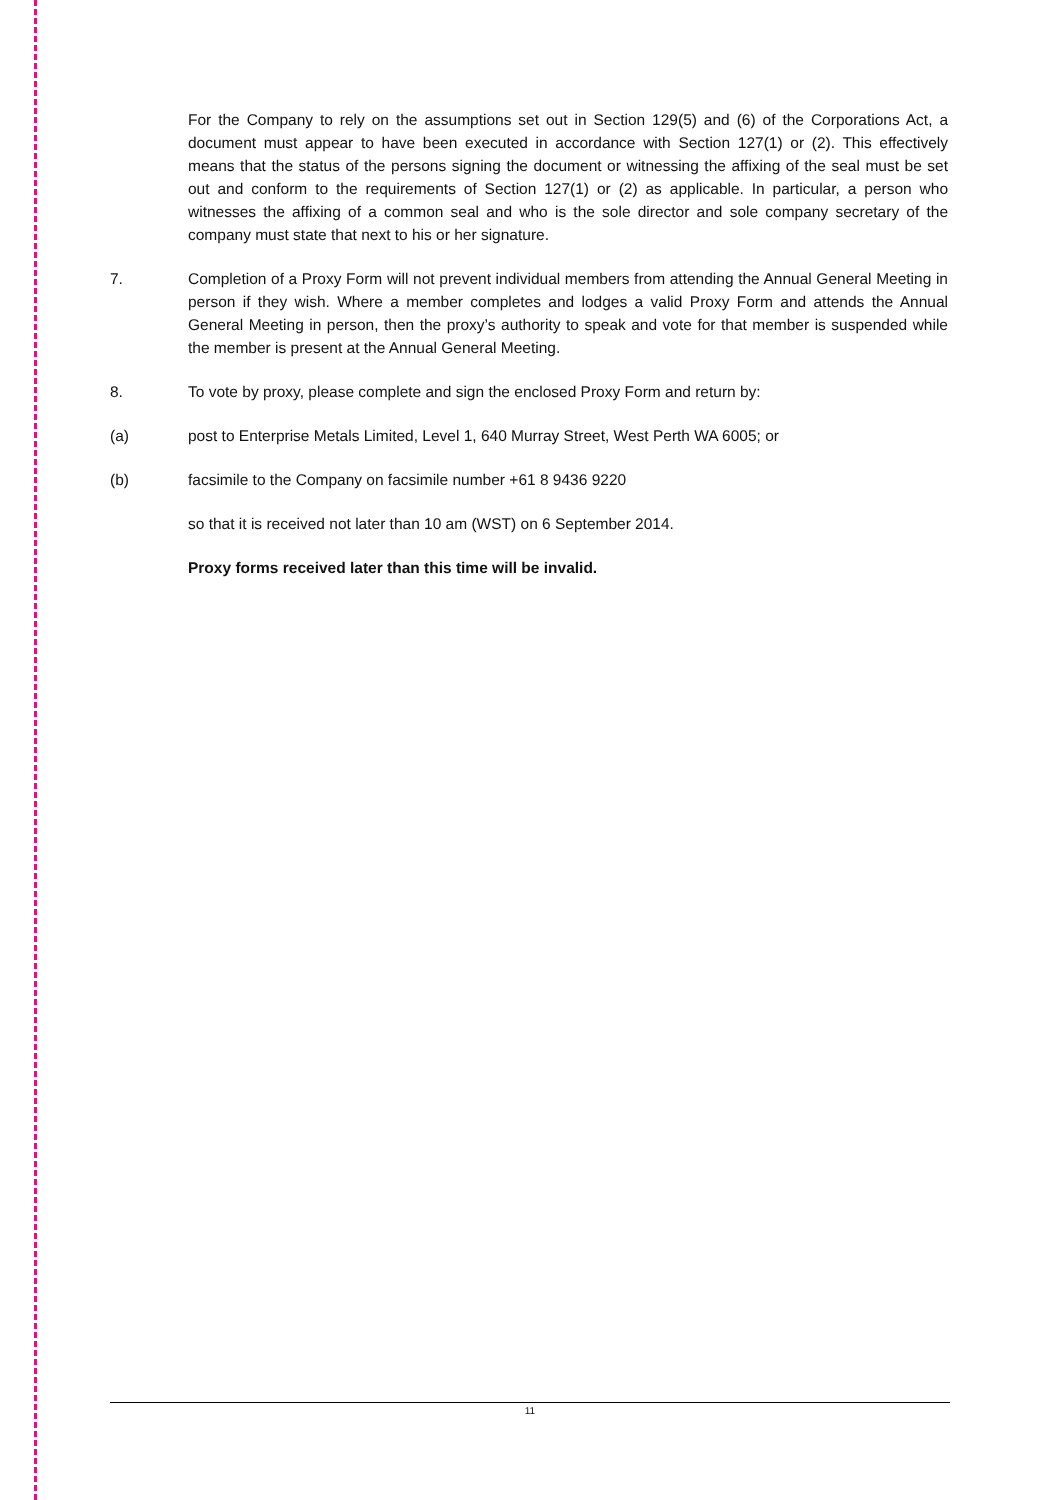For the Company to rely on the assumptions set out in Section 129(5) and (6) of the Corporations Act, a document must appear to have been executed in accordance with Section 127(1) or (2). This effectively means that the status of the persons signing the document or witnessing the affixing of the seal must be set out and conform to the requirements of Section 127(1) or (2) as applicable. In particular, a person who witnesses the affixing of a common seal and who is the sole director and sole company secretary of the company must state that next to his or her signature.
7. Completion of a Proxy Form will not prevent individual members from attending the Annual General Meeting in person if they wish. Where a member completes and lodges a valid Proxy Form and attends the Annual General Meeting in person, then the proxy’s authority to speak and vote for that member is suspended while the member is present at the Annual General Meeting.
8. To vote by proxy, please complete and sign the enclosed Proxy Form and return by:
(a) post to Enterprise Metals Limited, Level 1, 640 Murray Street, West Perth WA 6005; or
(b) facsimile to the Company on facsimile number +61 8 9436 9220
so that it is received not later than 10 am (WST) on 6 September 2014.
Proxy forms received later than this time will be invalid.
11